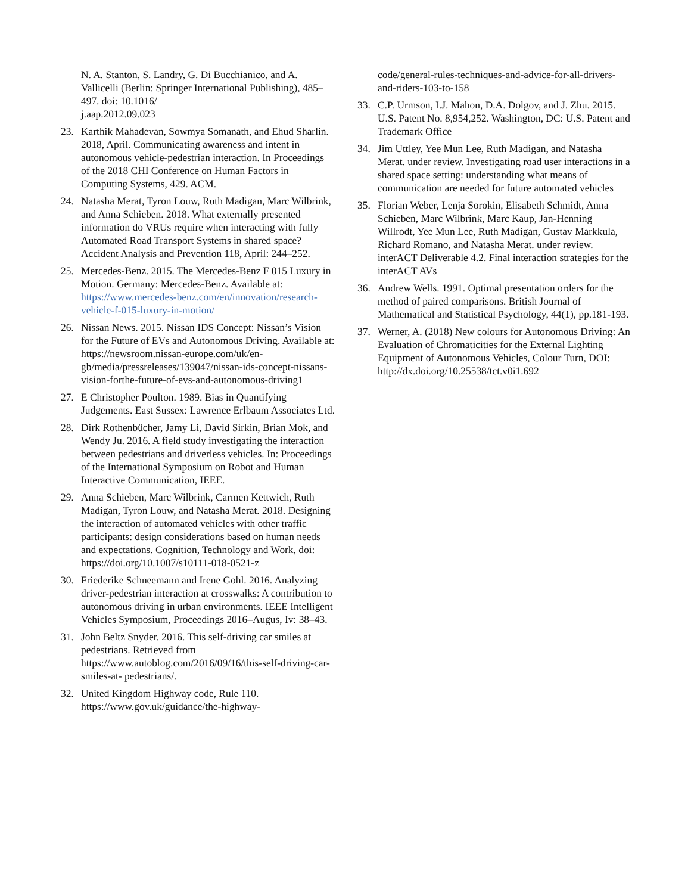N. A. Stanton, S. Landry, G. Di Bucchianico, and A. Vallicelli (Berlin: Springer International Publishing), 485–497. doi: 10.1016/
j.aap.2012.09.023
23. Karthik Mahadevan, Sowmya Somanath, and Ehud Sharlin. 2018, April. Communicating awareness and intent in autonomous vehicle-pedestrian interaction. In Proceedings of the 2018 CHI Conference on Human Factors in Computing Systems, 429. ACM.
24. Natasha Merat, Tyron Louw, Ruth Madigan, Marc Wilbrink, and Anna Schieben. 2018. What externally presented information do VRUs require when interacting with fully Automated Road Transport Systems in shared space? Accident Analysis and Prevention 118, April: 244–252.
25. Mercedes-Benz. 2015. The Mercedes-Benz F 015 Luxury in Motion. Germany: Mercedes-Benz. Available at: https://www.mercedes-benz.com/en/innovation/research-vehicle-f-015-luxury-in-motion/
26. Nissan News. 2015. Nissan IDS Concept: Nissan’s Vision for the Future of EVs and Autonomous Driving. Available at: https://newsroom.nissan-europe.com/uk/en-gb/media/pressreleases/139047/nissan-ids-concept-nissans-vision-forthe-future-of-evs-and-autonomous-driving1
27. E Christopher Poulton. 1989. Bias in Quantifying Judgements. East Sussex: Lawrence Erlbaum Associates Ltd.
28. Dirk Rothenbücher, Jamy Li, David Sirkin, Brian Mok, and Wendy Ju. 2016. A field study investigating the interaction between pedestrians and driverless vehicles. In: Proceedings of the International Symposium on Robot and Human Interactive Communication, IEEE.
29. Anna Schieben, Marc Wilbrink, Carmen Kettwich, Ruth Madigan, Tyron Louw, and Natasha Merat. 2018. Designing the interaction of automated vehicles with other traffic participants: design considerations based on human needs and expectations. Cognition, Technology and Work, doi: https://doi.org/10.1007/s10111-018-0521-z
30. Friederike Schneemann and Irene Gohl. 2016. Analyzing driver-pedestrian interaction at crosswalks: A contribution to autonomous driving in urban environments. IEEE Intelligent Vehicles Symposium, Proceedings 2016–Augus, Iv: 38–43.
31. John Beltz Snyder. 2016. This self-driving car smiles at pedestrians. Retrieved from https://www.autoblog.com/2016/09/16/this-self-driving-car-smiles-at- pedestrians/.
32. United Kingdom Highway code, Rule 110. https://www.gov.uk/guidance/the-highway-
code/general-rules-techniques-and-advice-for-all-drivers-and-riders-103-to-158
33. C.P. Urmson, I.J. Mahon, D.A. Dolgov, and J. Zhu. 2015. U.S. Patent No. 8,954,252. Washington, DC: U.S. Patent and Trademark Office
34. Jim Uttley, Yee Mun Lee, Ruth Madigan, and Natasha Merat. under review. Investigating road user interactions in a shared space setting: understanding what means of communication are needed for future automated vehicles
35. Florian Weber, Lenja Sorokin, Elisabeth Schmidt, Anna Schieben, Marc Wilbrink, Marc Kaup, Jan-Henning Willrodt, Yee Mun Lee, Ruth Madigan, Gustav Markkula, Richard Romano, and Natasha Merat. under review. interACT Deliverable 4.2. Final interaction strategies for the interACT AVs
36. Andrew Wells. 1991. Optimal presentation orders for the method of paired comparisons. British Journal of Mathematical and Statistical Psychology, 44(1), pp.181-193.
37. Werner, A. (2018) New colours for Autonomous Driving: An Evaluation of Chromaticities for the External Lighting Equipment of Autonomous Vehicles, Colour Turn, DOI: http://dx.doi.org/10.25538/tct.v0i1.692